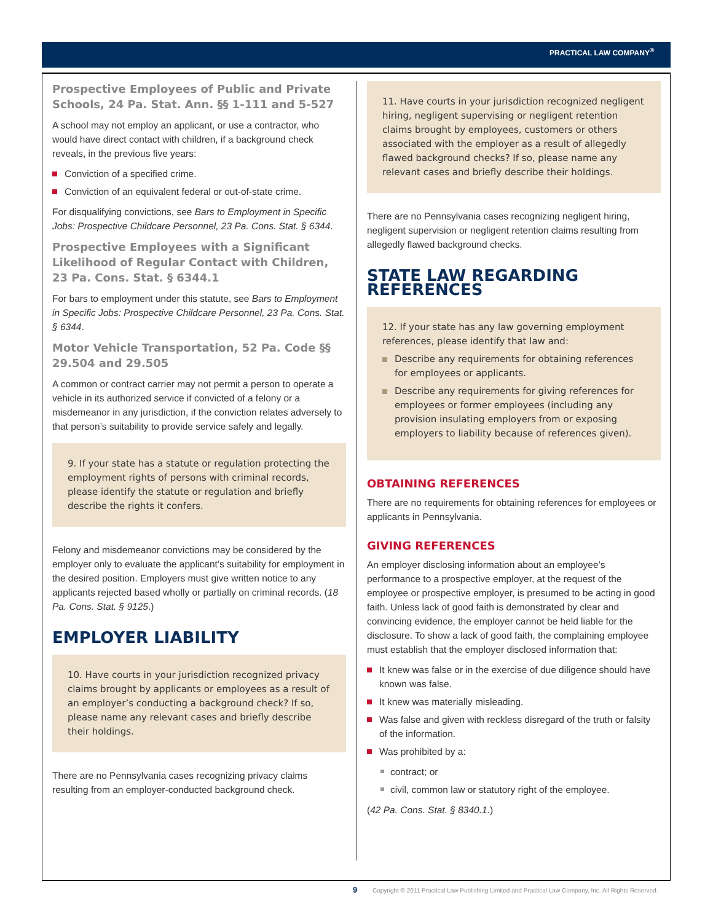PRACTICAL LAW COMPANY<sup>®</sup>
Prospective Employees of Public and Private Schools, 24 Pa. Stat. Ann. §§ 1-111 and 5-527
A school may not employ an applicant, or use a contractor, who would have direct contact with children, if a background check reveals, in the previous five years:
Conviction of a specified crime.
Conviction of an equivalent federal or out-of-state crime.
For disqualifying convictions, see Bars to Employment in Specific Jobs: Prospective Childcare Personnel, 23 Pa. Cons. Stat. § 6344.
Prospective Employees with a Significant Likelihood of Regular Contact with Children, 23 Pa. Cons. Stat. § 6344.1
For bars to employment under this statute, see Bars to Employment in Specific Jobs: Prospective Childcare Personnel, 23 Pa. Cons. Stat. § 6344.
Motor Vehicle Transportation, 52 Pa. Code §§ 29.504 and 29.505
A common or contract carrier may not permit a person to operate a vehicle in its authorized service if convicted of a felony or a misdemeanor in any jurisdiction, if the conviction relates adversely to that person’s suitability to provide service safely and legally.
9. If your state has a statute or regulation protecting the employment rights of persons with criminal records, please identify the statute or regulation and briefly describe the rights it confers.
Felony and misdemeanor convictions may be considered by the employer only to evaluate the applicant’s suitability for employment in the desired position. Employers must give written notice to any applicants rejected based wholly or partially on criminal records. (18 Pa. Cons. Stat. § 9125.)
EMPLOYER LIABILITY
10. Have courts in your jurisdiction recognized privacy claims brought by applicants or employees as a result of an employer’s conducting a background check? If so, please name any relevant cases and briefly describe their holdings.
There are no Pennsylvania cases recognizing privacy claims resulting from an employer-conducted background check.
11. Have courts in your jurisdiction recognized negligent hiring, negligent supervising or negligent retention claims brought by employees, customers or others associated with the employer as a result of allegedly flawed background checks? If so, please name any relevant cases and briefly describe their holdings.
There are no Pennsylvania cases recognizing negligent hiring, negligent supervision or negligent retention claims resulting from allegedly flawed background checks.
STATE LAW REGARDING REFERENCES
12. If your state has any law governing employment references, please identify that law and:
Describe any requirements for obtaining references for employees or applicants.
Describe any requirements for giving references for employees or former employees (including any provision insulating employers from or exposing employers to liability because of references given).
OBTAINING REFERENCES
There are no requirements for obtaining references for employees or applicants in Pennsylvania.
GIVING REFERENCES
An employer disclosing information about an employee’s performance to a prospective employer, at the request of the employee or prospective employer, is presumed to be acting in good faith. Unless lack of good faith is demonstrated by clear and convincing evidence, the employer cannot be held liable for the disclosure. To show a lack of good faith, the complaining employee must establish that the employer disclosed information that:
It knew was false or in the exercise of due diligence should have known was false.
It knew was materially misleading.
Was false and given with reckless disregard of the truth or falsity of the information.
Was prohibited by a:
contract; or
civil, common law or statutory right of the employee.
(42 Pa. Cons. Stat. § 8340.1.)
9 Copyright © 2011 Practical Law Publishing Limited and Practical Law Company, Inc. All Rights Reserved.